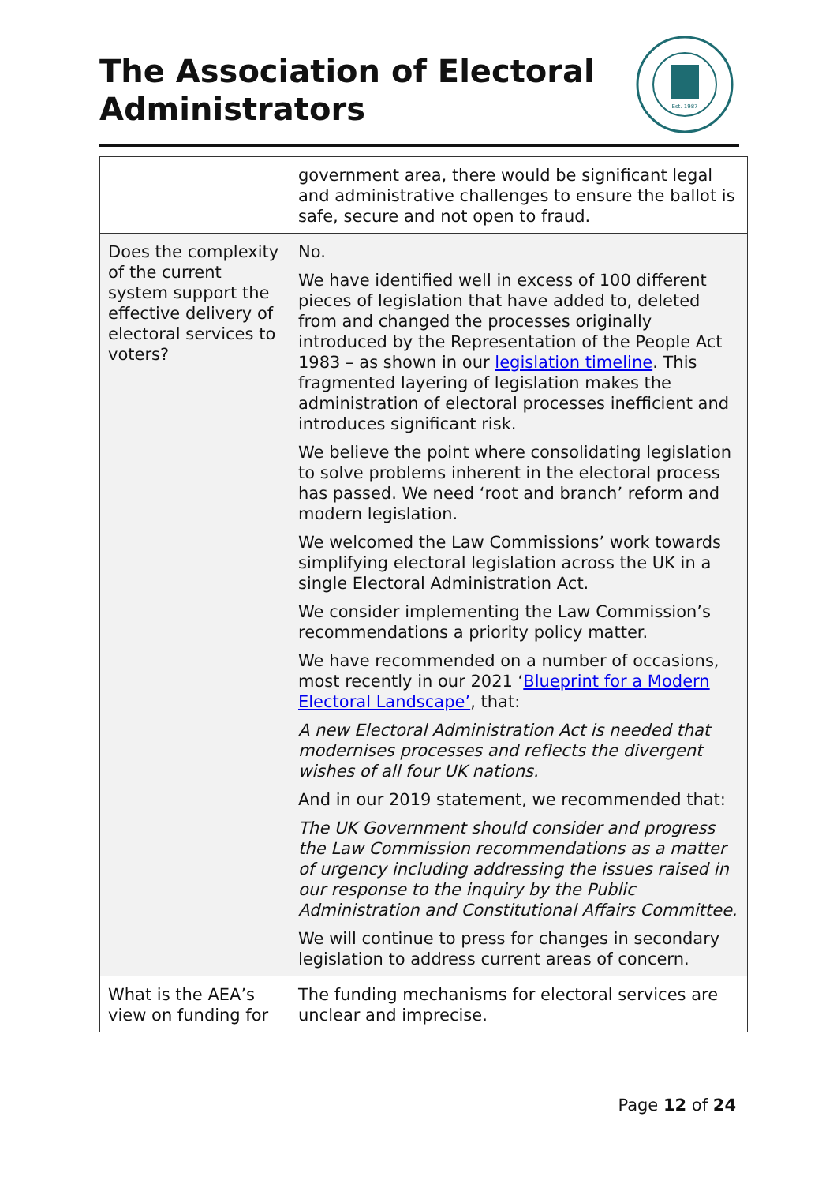The Association of Electoral
Administrators
Est. 1987
| | government area, there would be significant legal and administrative challenges to ensure the ballot is safe, secure and not open to fraud. |
| Does the complexity of the current system support the effective delivery of electoral services to voters? | No. We have identified well in excess of 100 different pieces of legislation that have added to, deleted from and changed the processes originally introduced by the Representation of the People Act 1983 – as shown in our legislation timeline . This fragmented layering of legislation makes the administration of electoral processes inefficient and introduces significant risk. We believe the point where consolidating legislation to solve problems inherent in the electoral process has passed. We need ‘root and branch’ reform and modern legislation. We welcomed the Law Commissions’ work towards simplifying electoral legislation across the UK in a single Electoral Administration Act. We consider implementing the Law Commission’s recommendations a priority policy matter. We have recommended on a number of occasions, most recently in our 2021 ‘ Blueprint for a Modern Electoral Landscape’ , that: A new Electoral Administration Act is needed that modernises processes and reflects the divergent wishes of all four UK nations. And in our 2019 statement, we recommended that: The UK Government should consider and progress the Law Commission recommendations as a matter of urgency including addressing the issues raised in our response to the inquiry by the Public Administration and Constitutional Affairs Committee. We will continue to press for changes in secondary legislation to address current areas of concern. |
| What is the AEA’s view on funding for | The funding mechanisms for electoral services are unclear and imprecise. |
Page 12 of 24